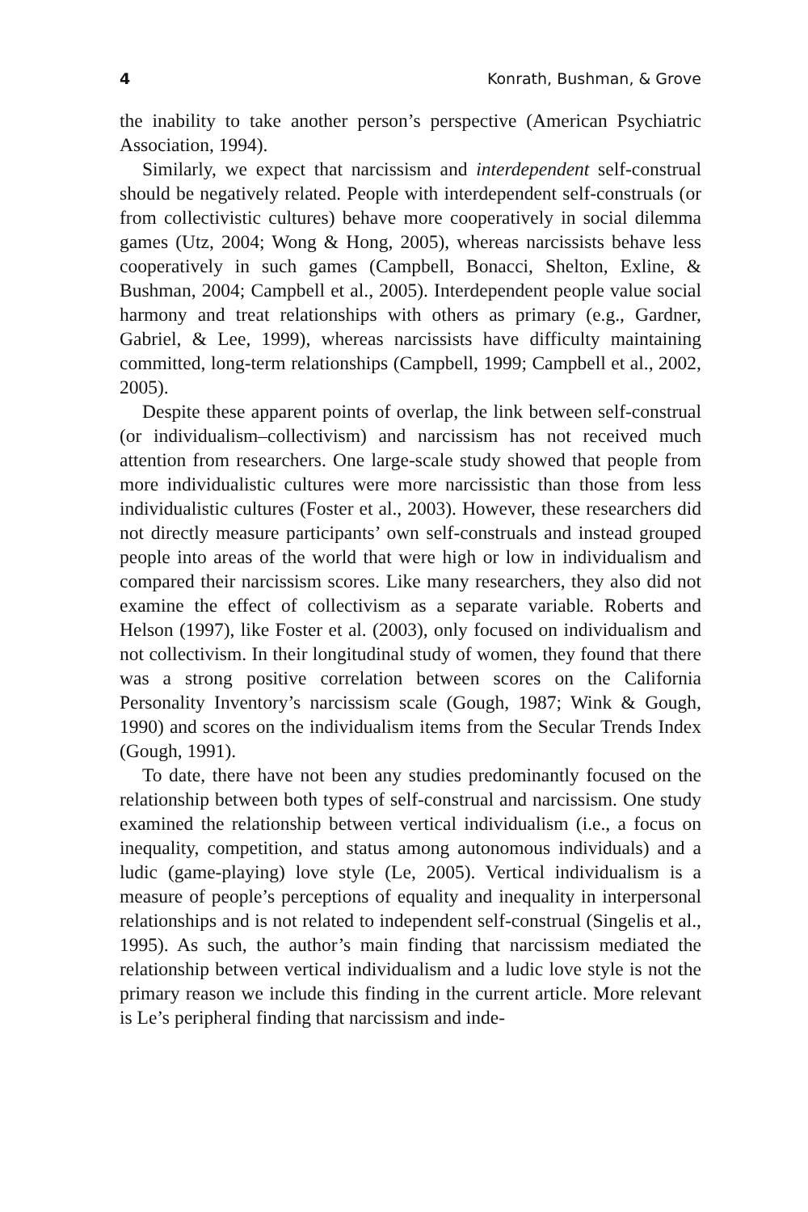4 Konrath, Bushman, & Grove
the inability to take another person’s perspective (American Psychiatric Association, 1994).
Similarly, we expect that narcissism and interdependent self-construal should be negatively related. People with interdependent self-construals (or from collectivistic cultures) behave more cooperatively in social dilemma games (Utz, 2004; Wong & Hong, 2005), whereas narcissists behave less cooperatively in such games (Campbell, Bonacci, Shelton, Exline, & Bushman, 2004; Campbell et al., 2005). Interdependent people value social harmony and treat relationships with others as primary (e.g., Gardner, Gabriel, & Lee, 1999), whereas narcissists have difficulty maintaining committed, long-term relationships (Campbell, 1999; Campbell et al., 2002, 2005).
Despite these apparent points of overlap, the link between self-construal (or individualism–collectivism) and narcissism has not received much attention from researchers. One large-scale study showed that people from more individualistic cultures were more narcissistic than those from less individualistic cultures (Foster et al., 2003). However, these researchers did not directly measure participants’ own self-construals and instead grouped people into areas of the world that were high or low in individualism and compared their narcissism scores. Like many researchers, they also did not examine the effect of collectivism as a separate variable. Roberts and Helson (1997), like Foster et al. (2003), only focused on individualism and not collectivism. In their longitudinal study of women, they found that there was a strong positive correlation between scores on the California Personality Inventory’s narcissism scale (Gough, 1987; Wink & Gough, 1990) and scores on the individualism items from the Secular Trends Index (Gough, 1991).
To date, there have not been any studies predominantly focused on the relationship between both types of self-construal and narcissism. One study examined the relationship between vertical individualism (i.e., a focus on inequality, competition, and status among autonomous individuals) and a ludic (game-playing) love style (Le, 2005). Vertical individualism is a measure of people’s perceptions of equality and inequality in interpersonal relationships and is not related to independent self-construal (Singelis et al., 1995). As such, the author’s main finding that narcissism mediated the relationship between vertical individualism and a ludic love style is not the primary reason we include this finding in the current article. More relevant is Le’s peripheral finding that narcissism and inde-